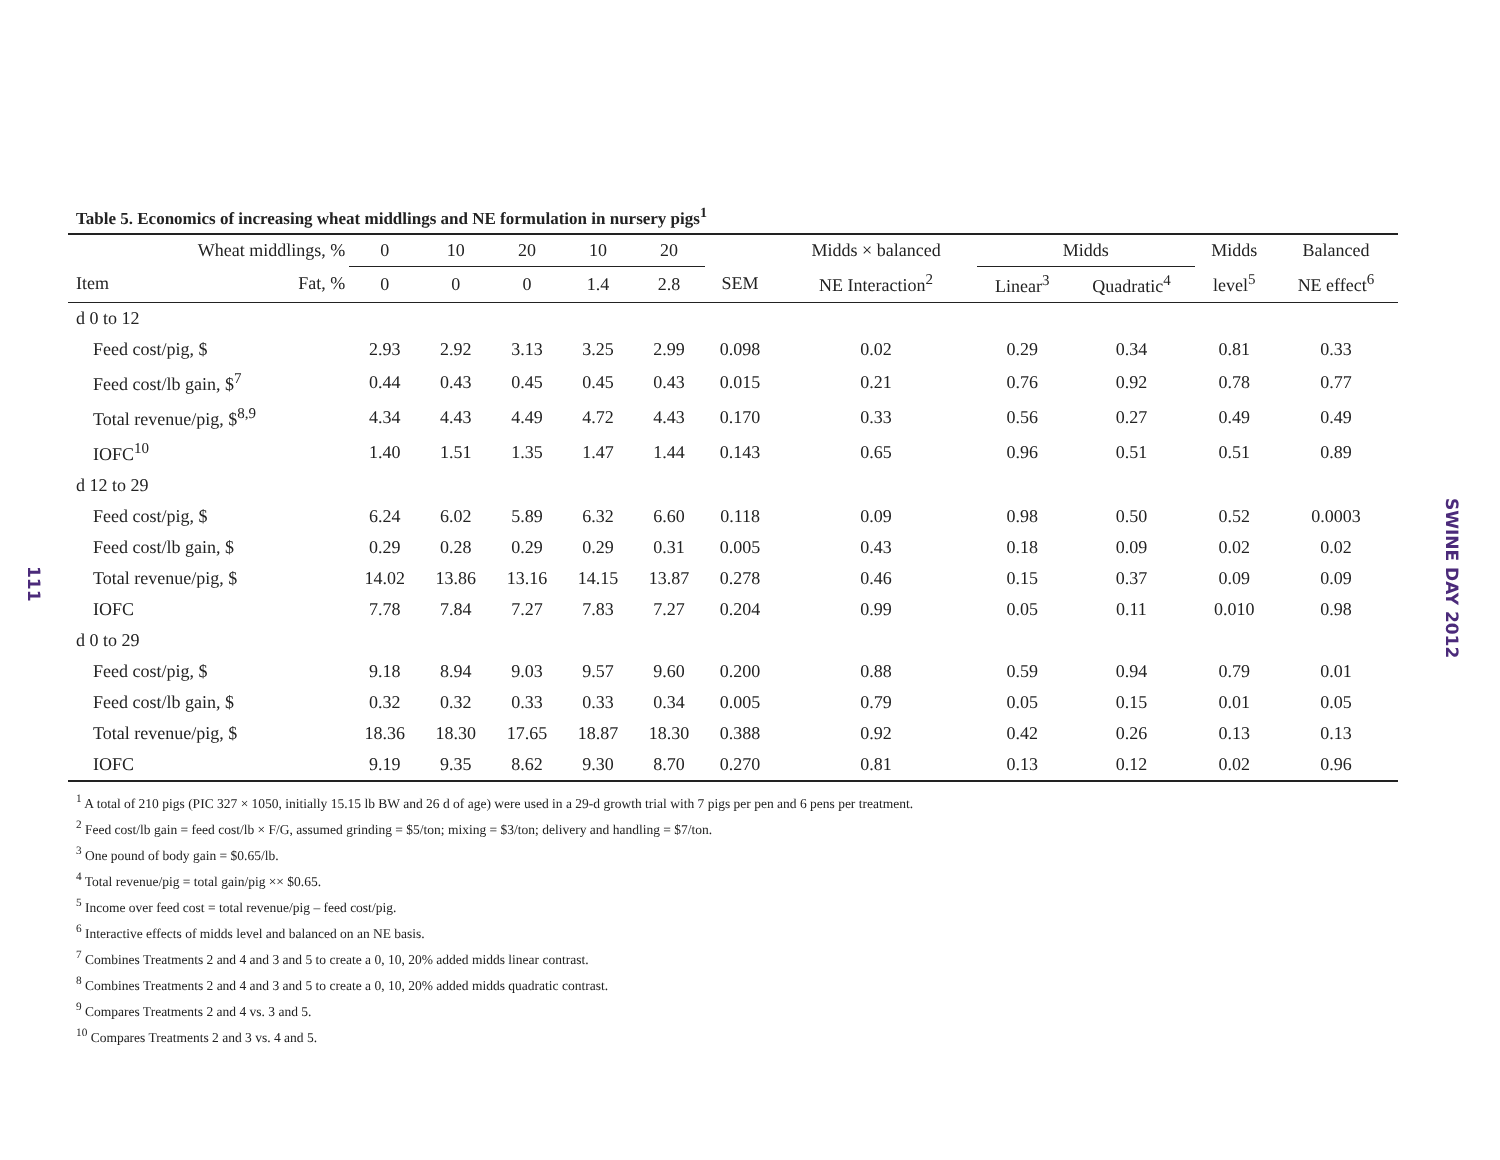111
Table 5. Economics of increasing wheat middlings and NE formulation in nursery pigs<sup>1</sup>
| Wheat middlings, % | | 0 | 10 | 20 | 10 | 20 | | Midds × balanced | Midds | | Midds | Balanced |
| --- | --- | --- | --- | --- | --- | --- | --- | --- | --- | --- | --- | --- |
| Item | Fat, % | 0 | 0 | 0 | 1.4 | 2.8 | SEM | NE Interaction<sup>2</sup> | Linear<sup>3</sup> | Quadratic<sup>4</sup> | level<sup>5</sup> | NE effect<sup>6</sup> |
| d 0 to 12 | | | | | | | | | | | | |
| Feed cost/pig, $ | | 2.93 | 2.92 | 3.13 | 3.25 | 2.99 | 0.098 | 0.02 | 0.29 | 0.34 | 0.81 | 0.33 |
| Feed cost/lb gain, $<sup>7</sup> | | 0.44 | 0.43 | 0.45 | 0.45 | 0.43 | 0.015 | 0.21 | 0.76 | 0.92 | 0.78 | 0.77 |
| Total revenue/pig, $<sup>8,9</sup> | | 4.34 | 4.43 | 4.49 | 4.72 | 4.43 | 0.170 | 0.33 | 0.56 | 0.27 | 0.49 | 0.49 |
| IOFC<sup>10</sup> | | 1.40 | 1.51 | 1.35 | 1.47 | 1.44 | 0.143 | 0.65 | 0.96 | 0.51 | 0.51 | 0.89 |
| d 12 to 29 | | | | | | | | | | | | |
| Feed cost/pig, $ | | 6.24 | 6.02 | 5.89 | 6.32 | 6.60 | 0.118 | 0.09 | 0.98 | 0.50 | 0.52 | 0.0003 |
| Feed cost/lb gain, $ | | 0.29 | 0.28 | 0.29 | 0.29 | 0.31 | 0.005 | 0.43 | 0.18 | 0.09 | 0.02 | 0.02 |
| Total revenue/pig, $ | | 14.02 | 13.86 | 13.16 | 14.15 | 13.87 | 0.278 | 0.46 | 0.15 | 0.37 | 0.09 | 0.09 |
| IOFC | | 7.78 | 7.84 | 7.27 | 7.83 | 7.27 | 0.204 | 0.99 | 0.05 | 0.11 | 0.010 | 0.98 |
| d 0 to 29 | | | | | | | | | | | | |
| Feed cost/pig, $ | | 9.18 | 8.94 | 9.03 | 9.57 | 9.60 | 0.200 | 0.88 | 0.59 | 0.94 | 0.79 | 0.01 |
| Feed cost/lb gain, $ | | 0.32 | 0.32 | 0.33 | 0.33 | 0.34 | 0.005 | 0.79 | 0.05 | 0.15 | 0.01 | 0.05 |
| Total revenue/pig, $ | | 18.36 | 18.30 | 17.65 | 18.87 | 18.30 | 0.388 | 0.92 | 0.42 | 0.26 | 0.13 | 0.13 |
| IOFC | | 9.19 | 9.35 | 8.62 | 9.30 | 8.70 | 0.270 | 0.81 | 0.13 | 0.12 | 0.02 | 0.96 |
<sup>1</sup> A total of 210 pigs (PIC 327 × 1050, initially 15.15 lb BW and 26 d of age) were used in a 29-d growth trial with 7 pigs per pen and 6 pens per treatment.
<sup>2</sup> Feed cost/lb gain = feed cost/lb × F/G, assumed grinding = $5/ton; mixing = $3/ton; delivery and handling = $7/ton.
<sup>3</sup> One pound of body gain = $0.65/lb.
<sup>4</sup> Total revenue/pig = total gain/pig ×× $0.65.
<sup>5</sup> Income over feed cost = total revenue/pig – feed cost/pig.
<sup>6</sup> Interactive effects of midds level and balanced on an NE basis.
<sup>7</sup> Combines Treatments 2 and 4 and 3 and 5 to create a 0, 10, 20% added midds linear contrast.
<sup>8</sup> Combines Treatments 2 and 4 and 3 and 5 to create a 0, 10, 20% added midds quadratic contrast.
<sup>9</sup> Compares Treatments 2 and 4 vs. 3 and 5.
<sup>10</sup> Compares Treatments 2 and 3 vs. 4 and 5.
SWINE DAY 2012